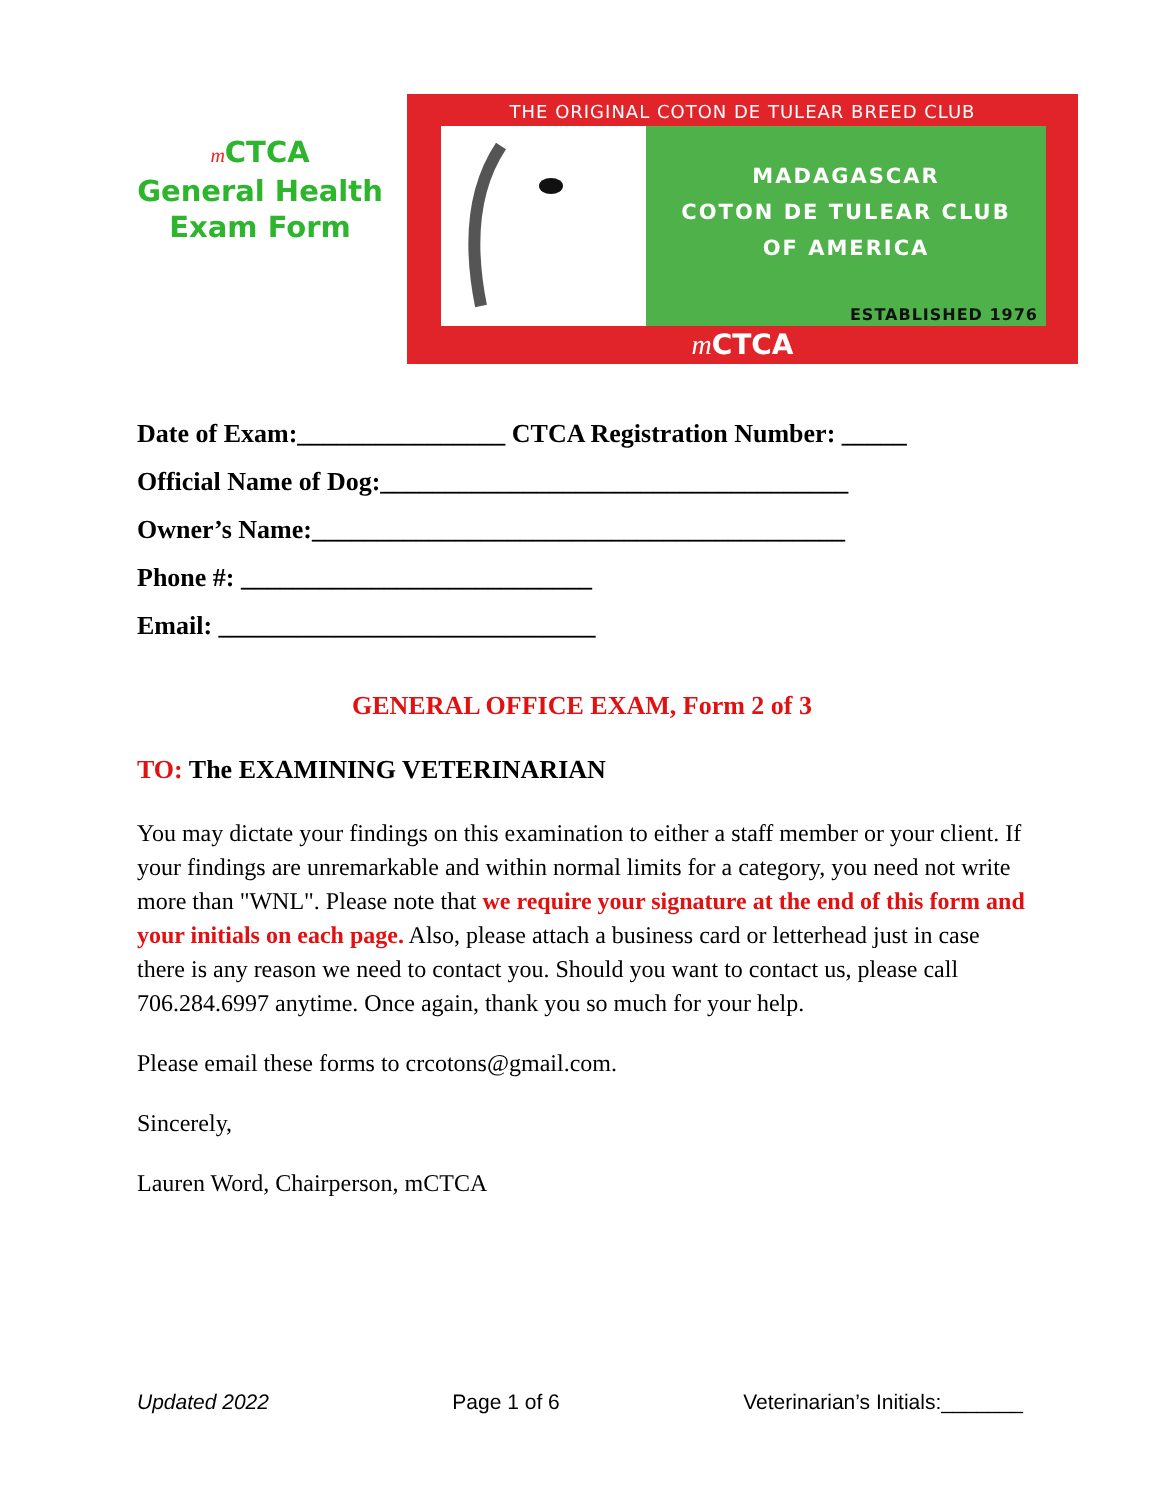m CTCA
General Health
Exam Form
THE ORIGINAL COTON DE TULEAR BREED CLUB
MADAGASCAR
COTON DE TULEAR CLUB
OF AMERICA
ESTABLISHED 1976
m CTCA
Date of Exam:________________ CTCA Registration Number: _____
Official Name of Dog:____________________________________
Owner’s Name:_________________________________________
Phone #: ___________________________
Email: _____________________________
GENERAL OFFICE EXAM, Form 2 of 3
TO: The EXAMINING VETERINARIAN
You may dictate your findings on this examination to either a staff member or your client. If your findings are unremarkable and within normal limits for a category, you need not write more than "WNL". Please note that we require your signature at the end of this form and your initials on each page. Also, please attach a business card or letterhead just in case there is any reason we need to contact you. Should you want to contact us, please call 706.284.6997 anytime. Once again, thank you so much for your help.
Please email these forms to crcotons@gmail.com.
Sincerely,
Lauren Word, Chairperson, mCTCA
Updated 2022 Page 1 of 6 Veterinarian’s Initials:_______